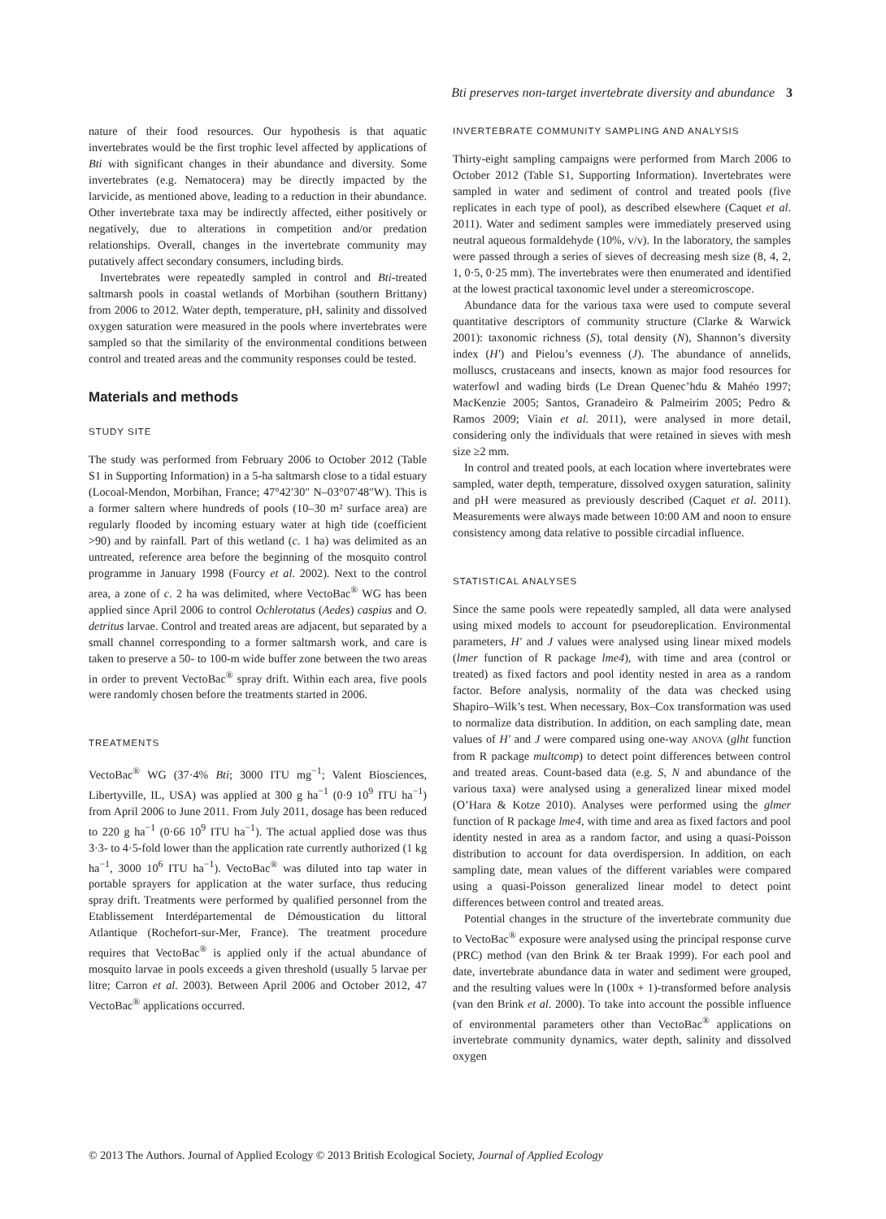Bti preserves non-target invertebrate diversity and abundance 3
nature of their food resources. Our hypothesis is that aquatic invertebrates would be the first trophic level affected by applications of Bti with significant changes in their abundance and diversity. Some invertebrates (e.g. Nematocera) may be directly impacted by the larvicide, as mentioned above, leading to a reduction in their abundance. Other invertebrate taxa may be indirectly affected, either positively or negatively, due to alterations in competition and/or predation relationships. Overall, changes in the invertebrate community may putatively affect secondary consumers, including birds.
Invertebrates were repeatedly sampled in control and Bti-treated saltmarsh pools in coastal wetlands of Morbihan (southern Brittany) from 2006 to 2012. Water depth, temperature, pH, salinity and dissolved oxygen saturation were measured in the pools where invertebrates were sampled so that the similarity of the environmental conditions between control and treated areas and the community responses could be tested.
Materials and methods
STUDY SITE
The study was performed from February 2006 to October 2012 (Table S1 in Supporting Information) in a 5-ha saltmarsh close to a tidal estuary (Locoal-Mendon, Morbihan, France; 47°42′30″ N–03°07′48″W). This is a former saltern where hundreds of pools (10–30 m² surface area) are regularly flooded by incoming estuary water at high tide (coefficient >90) and by rainfall. Part of this wetland (c. 1 ha) was delimited as an untreated, reference area before the beginning of the mosquito control programme in January 1998 (Fourcy et al. 2002). Next to the control area, a zone of c. 2 ha was delimited, where VectoBac<sup>®</sup> WG has been applied since April 2006 to control Ochlerotatus (Aedes) caspius and O. detritus larvae. Control and treated areas are adjacent, but separated by a small channel corresponding to a former saltmarsh work, and care is taken to preserve a 50- to 100-m wide buffer zone between the two areas in order to prevent VectoBac<sup>®</sup> spray drift. Within each area, five pools were randomly chosen before the treatments started in 2006.
TREATMENTS
VectoBac<sup>®</sup> WG (37·4% Bti; 3000 ITU mg<sup>−1</sup>; Valent Biosciences, Libertyville, IL, USA) was applied at 300 g ha<sup>−1</sup> (0·9 10<sup>9</sup> ITU ha<sup>−1</sup>) from April 2006 to June 2011. From July 2011, dosage has been reduced to 220 g ha<sup>−1</sup> (0·66 10<sup>9</sup> ITU ha<sup>−1</sup>). The actual applied dose was thus 3·3- to 4·5-fold lower than the application rate currently authorized (1 kg ha<sup>−1</sup>, 3000 10<sup>6</sup> ITU ha<sup>−1</sup>). VectoBac<sup>®</sup> was diluted into tap water in portable sprayers for application at the water surface, thus reducing spray drift. Treatments were performed by qualified personnel from the Etablissement Interdépartemental de Démoustication du littoral Atlantique (Rochefort-sur-Mer, France). The treatment procedure requires that VectoBac<sup>®</sup> is applied only if the actual abundance of mosquito larvae in pools exceeds a given threshold (usually 5 larvae per litre; Carron et al. 2003). Between April 2006 and October 2012, 47 VectoBac<sup>®</sup> applications occurred.
INVERTEBRATE COMMUNITY SAMPLING AND ANALYSIS
Thirty-eight sampling campaigns were performed from March 2006 to October 2012 (Table S1, Supporting Information). Invertebrates were sampled in water and sediment of control and treated pools (five replicates in each type of pool), as described elsewhere (Caquet et al. 2011). Water and sediment samples were immediately preserved using neutral aqueous formaldehyde (10%, v/v). In the laboratory, the samples were passed through a series of sieves of decreasing mesh size (8, 4, 2, 1, 0·5, 0·25 mm). The invertebrates were then enumerated and identified at the lowest practical taxonomic level under a stereomicroscope.
Abundance data for the various taxa were used to compute several quantitative descriptors of community structure (Clarke & Warwick 2001): taxonomic richness (S), total density (N), Shannon’s diversity index (H′) and Pielou’s evenness (J). The abundance of annelids, molluscs, crustaceans and insects, known as major food resources for waterfowl and wading birds (Le Drean Quenec’hdu & Mahéo 1997; MacKenzie 2005; Santos, Granadeiro & Palmeirim 2005; Pedro & Ramos 2009; Viain et al. 2011), were analysed in more detail, considering only the individuals that were retained in sieves with mesh size ≥2 mm.
In control and treated pools, at each location where invertebrates were sampled, water depth, temperature, dissolved oxygen saturation, salinity and pH were measured as previously described (Caquet et al. 2011). Measurements were always made between 10:00 AM and noon to ensure consistency among data relative to possible circadial influence.
STATISTICAL ANALYSES
Since the same pools were repeatedly sampled, all data were analysed using mixed models to account for pseudoreplication. Environmental parameters, H′ and J values were analysed using linear mixed models (lmer function of R package lme4), with time and area (control or treated) as fixed factors and pool identity nested in area as a random factor. Before analysis, normality of the data was checked using Shapiro–Wilk’s test. When necessary, Box–Cox transformation was used to normalize data distribution. In addition, on each sampling date, mean values of H′ and J were compared using one-way ANOVA (glht function from R package multcomp) to detect point differences between control and treated areas. Count-based data (e.g. S, N and abundance of the various taxa) were analysed using a generalized linear mixed model (O’Hara & Kotze 2010). Analyses were performed using the glmer function of R package lme4, with time and area as fixed factors and pool identity nested in area as a random factor, and using a quasi-Poisson distribution to account for data overdispersion. In addition, on each sampling date, mean values of the different variables were compared using a quasi-Poisson generalized linear model to detect point differences between control and treated areas.
Potential changes in the structure of the invertebrate community due to VectoBac<sup>®</sup> exposure were analysed using the principal response curve (PRC) method (van den Brink & ter Braak 1999). For each pool and date, invertebrate abundance data in water and sediment were grouped, and the resulting values were ln (100x + 1)-transformed before analysis (van den Brink et al. 2000). To take into account the possible influence of environmental parameters other than VectoBac<sup>®</sup> applications on invertebrate community dynamics, water depth, salinity and dissolved oxygen
© 2013 The Authors. Journal of Applied Ecology © 2013 British Ecological Society, Journal of Applied Ecology